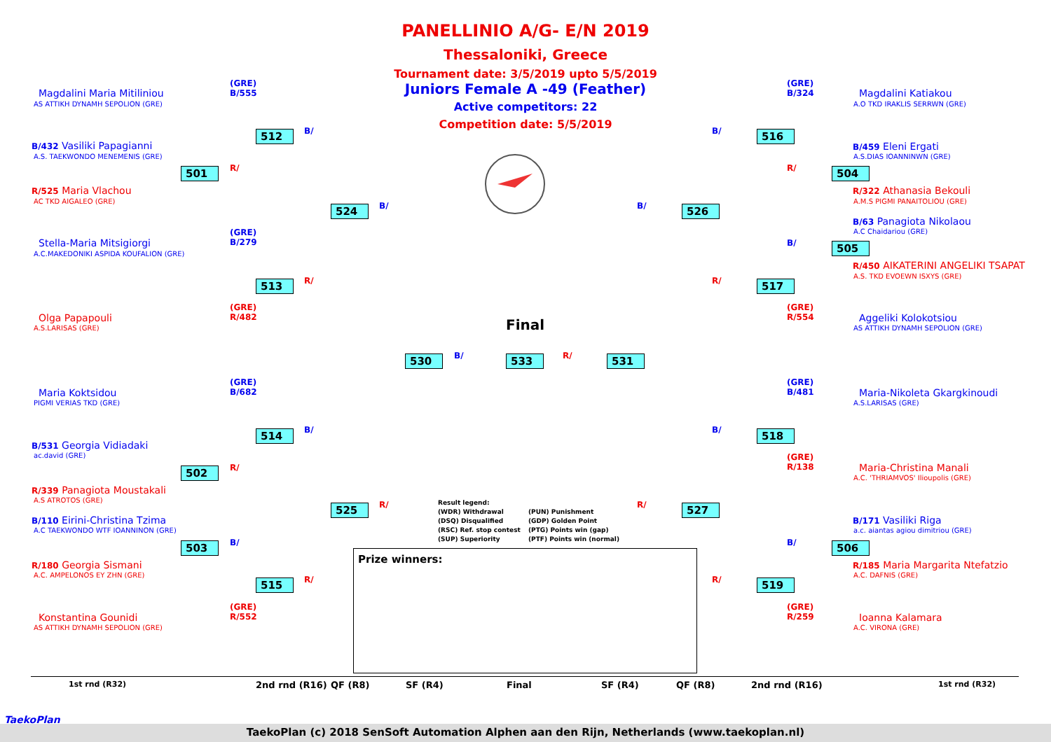PANELLINIO A/G- E/N 2019
Thessaloniki, Greece
Tournament date: 3/5/2019 upto 5/5/2019
Juniors Female A -49 (Feather)
Active competitors: 22
Competition date: 5/5/2019
Magdalini Maria Mitiliniou
AS ATTIKH DYNAMH SEPOLION (GRE)
(GRE)
B/555
B/432 Vasiliki Papagianni
A.S. TAEKWONDO MENEMENIS (GRE)
R/525 Maria Vlachou
AC TKD AIGALEO (GRE)
Stella-Maria Mitsigiorgi
A.C.MAKEDONIKI ASPIDA KOUFALION (GRE)
(GRE)
B/279
Olga Papapouli
A.S.LARISAS (GRE)
(GRE)
R/482
Maria Koktsidou
PIGMI VERIAS TKD (GRE)
(GRE)
B/682
B/531 Georgia Vidiadaki
ac.david (GRE)
R/339 Panagiota Moustakali
A.S ATROTOS (GRE)
B/110 Eirini-Christina Tzima
A.C TAEKWONDO WTF IOANNINON (GRE)
R/180 Georgia Sismani
A.C. AMPELONOS EY ZHN (GRE)
Konstantina Gounidi
AS ATTIKH DYNAMH SEPOLION (GRE)
(GRE)
R/552
(GRE)
B/324
Magdalini Katiakou
A.O TKD IRAKLIS SERRWN (GRE)
B/459 Eleni Ergati
A.S.DIAS IOANNINWN (GRE)
R/322 Athanasia Bekouli
A.M.S PIGMI PANAITOLIOU (GRE)
B/63 Panagiota Nikolaou
A.C Chaidariou (GRE)
R/450 AIKATERINI ANGELIKI TSAPAT
A.S. TKD EVOEWN ISXYS (GRE)
(GRE)
R/554
Aggeliki Kolokotsiou
AS ATTIKH DYNAMH SEPOLION (GRE)
(GRE)
B/481
Maria-Nikoleta Gkargkinoudi
A.S.LARISAS (GRE)
(GRE)
R/138
Maria-Christina Manali
A.C. 'THRIAMVOS' Ilioupolis (GRE)
B/171 Vasiliki Riga
a.c. aiantas agiou dimitriou (GRE)
R/185 Maria Margarita Ntefatzio
A.C. DAFNIS (GRE)
(GRE)
R/259
Ioanna Kalamara
A.C. VIRONA (GRE)
512
501
524
513
514
502
503
525
515
530 533 531
516
504
526
505
517
518
527
506
519
B/
R/
B/
R/
B/
R/
R/
B/
R/
B/ R/
B/
R/
B/
B/
R/
B/
R/
B/
R/
Final
Result legend:
(WDR) Withdrawal
(DSQ) Disqualified
(RSC) Ref. stop contest
(SUP) Superiority
(PUN) Punishment
(GDP) Golden Point
(PTG) Points win (gap)
(PTF) Points win (normal)
Prize winners:
1st rnd (R32) 2nd rnd (R16) QF (R8) SF (R4) Final SF (R4) QF (R8) 2nd rnd (R16) 1st rnd (R32)
TaekoPlan (c) 2018 SenSoft Automation Alphen aan den Rijn, Netherlands (www.taekoplan.nl)
TaekoPlan